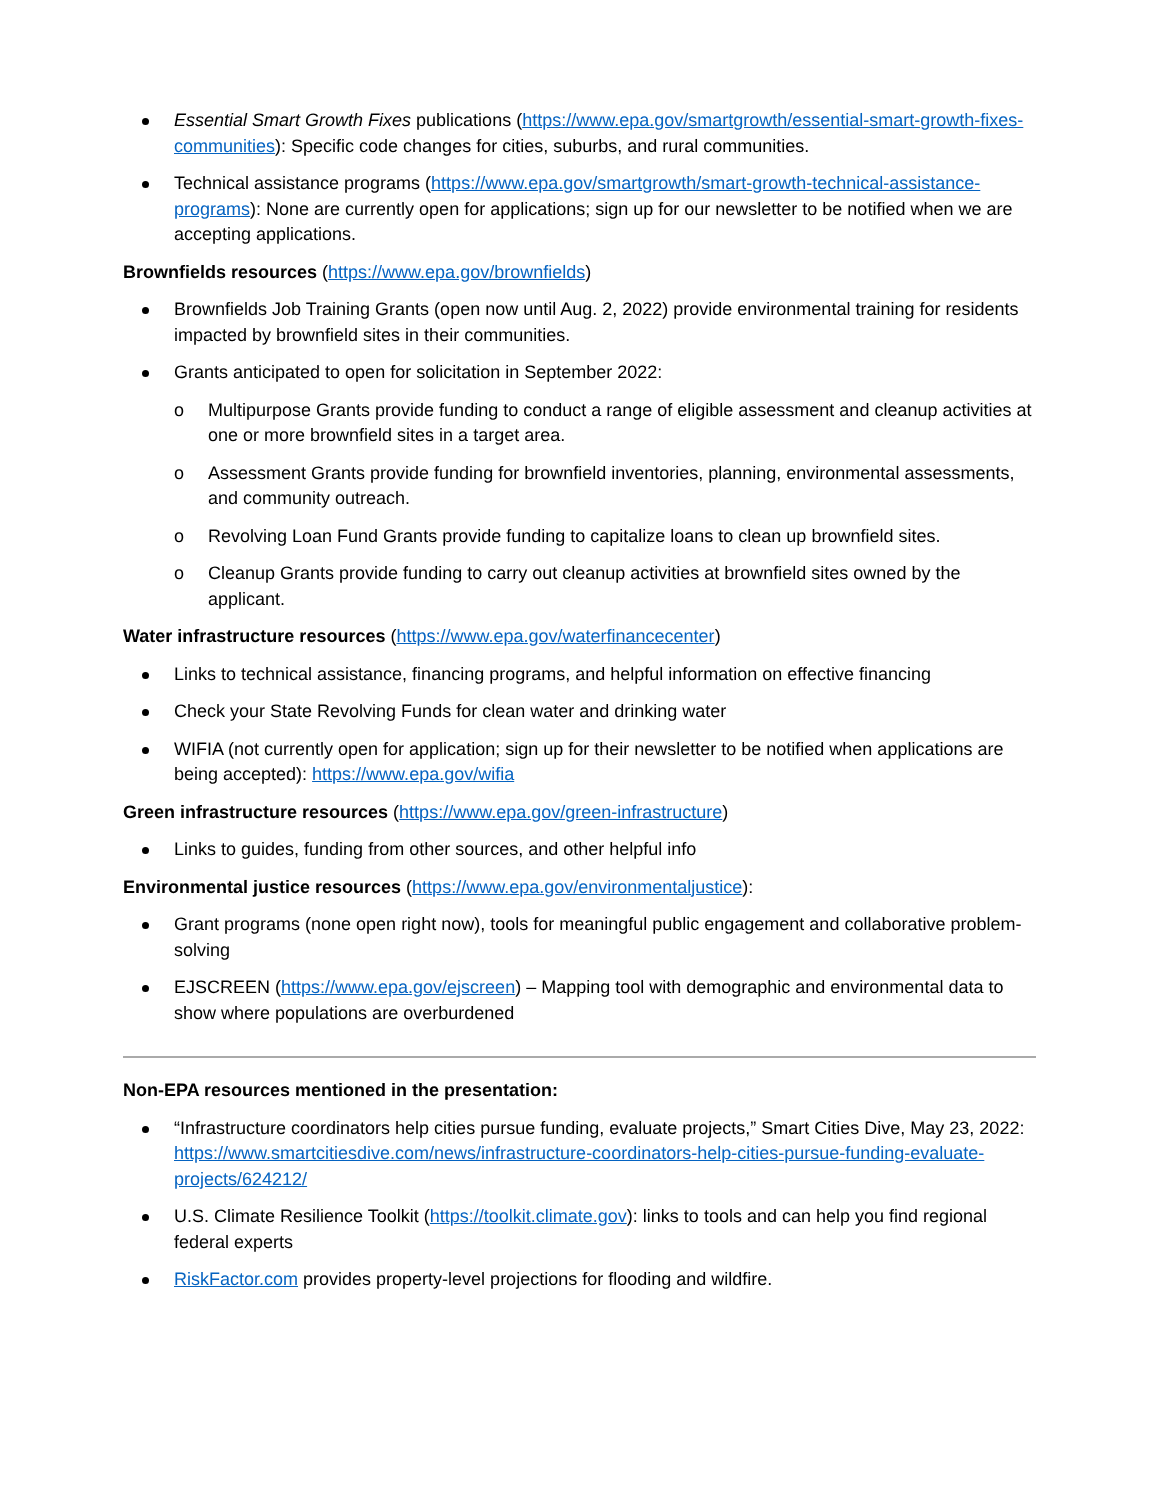Essential Smart Growth Fixes publications (https://www.epa.gov/smartgrowth/essential-smart-growth-fixes-communities): Specific code changes for cities, suburbs, and rural communities.
Technical assistance programs (https://www.epa.gov/smartgrowth/smart-growth-technical-assistance-programs): None are currently open for applications; sign up for our newsletter to be notified when we are accepting applications.
Brownfields resources (https://www.epa.gov/brownfields)
Brownfields Job Training Grants (open now until Aug. 2, 2022) provide environmental training for residents impacted by brownfield sites in their communities.
Grants anticipated to open for solicitation in September 2022:
o Multipurpose Grants provide funding to conduct a range of eligible assessment and cleanup activities at one or more brownfield sites in a target area.
o Assessment Grants provide funding for brownfield inventories, planning, environmental assessments, and community outreach.
o Revolving Loan Fund Grants provide funding to capitalize loans to clean up brownfield sites.
o Cleanup Grants provide funding to carry out cleanup activities at brownfield sites owned by the applicant.
Water infrastructure resources (https://www.epa.gov/waterfinancecenter)
Links to technical assistance, financing programs, and helpful information on effective financing
Check your State Revolving Funds for clean water and drinking water
WIFIA (not currently open for application; sign up for their newsletter to be notified when applications are being accepted): https://www.epa.gov/wifia
Green infrastructure resources (https://www.epa.gov/green-infrastructure)
Links to guides, funding from other sources, and other helpful info
Environmental justice resources (https://www.epa.gov/environmentaljustice):
Grant programs (none open right now), tools for meaningful public engagement and collaborative problem-solving
EJSCREEN (https://www.epa.gov/ejscreen) – Mapping tool with demographic and environmental data to show where populations are overburdened
Non-EPA resources mentioned in the presentation:
“Infrastructure coordinators help cities pursue funding, evaluate projects,” Smart Cities Dive, May 23, 2022: https://www.smartcitiesdive.com/news/infrastructure-coordinators-help-cities-pursue-funding-evaluate-projects/624212/
U.S. Climate Resilience Toolkit (https://toolkit.climate.gov): links to tools and can help you find regional federal experts
RiskFactor.com provides property-level projections for flooding and wildfire.